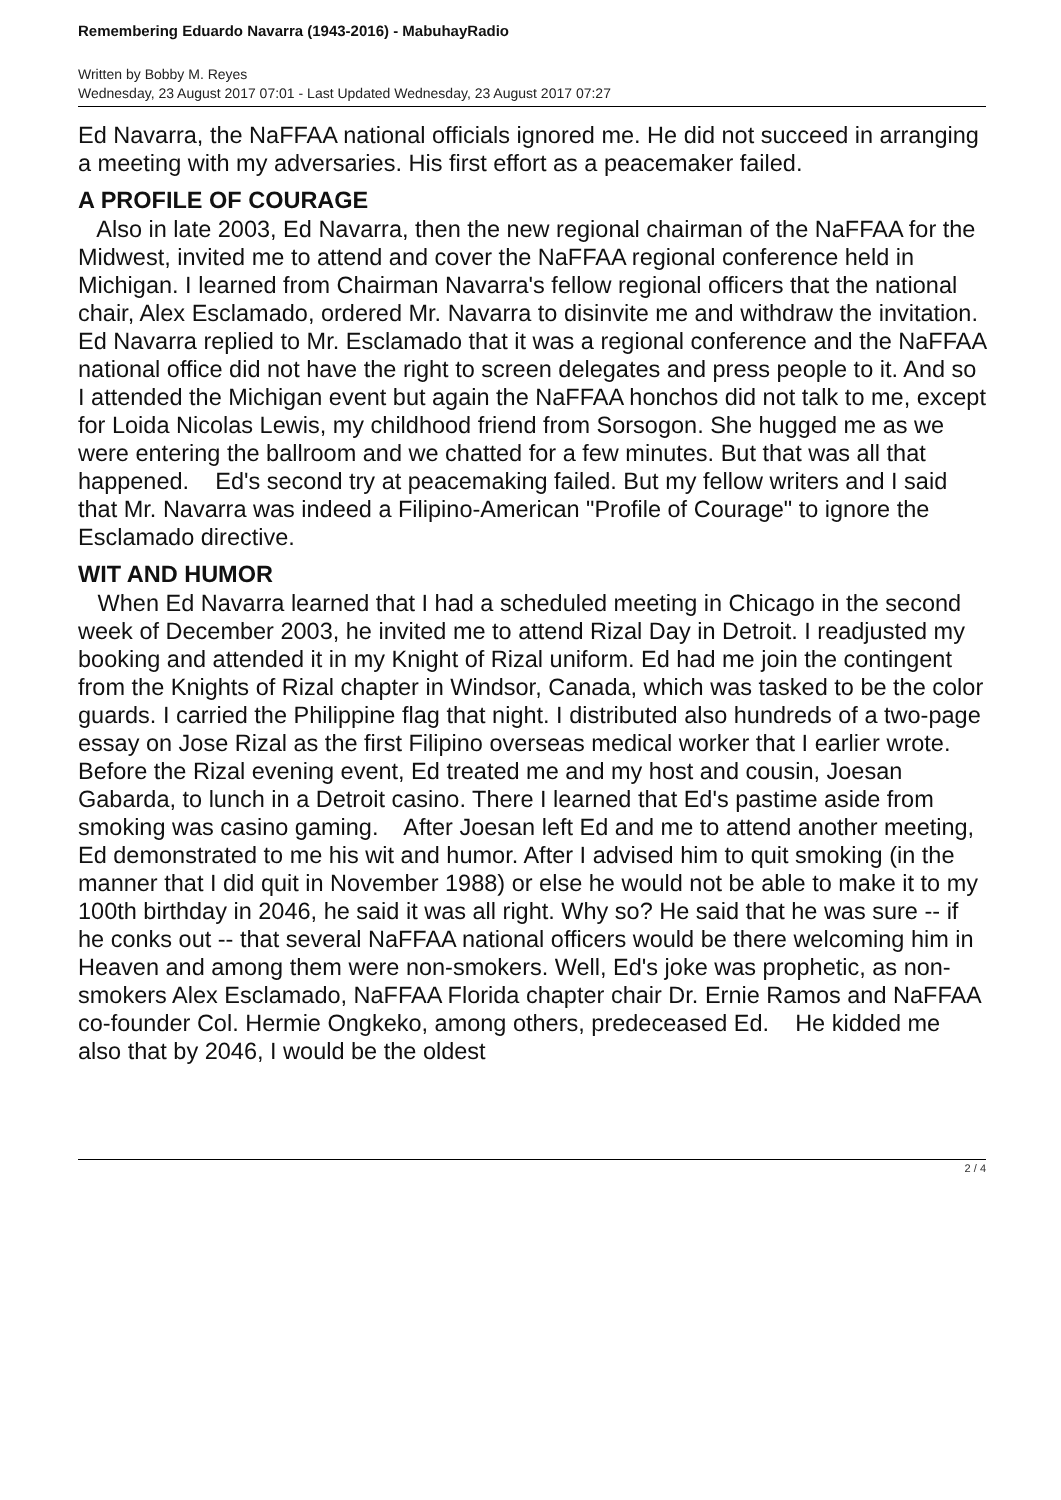Remembering Eduardo Navarra (1943-2016) - MabuhayRadio
Written by Bobby M. Reyes
Wednesday, 23 August 2017 07:01 - Last Updated Wednesday, 23 August 2017 07:27
Ed Navarra, the NaFFAA national officials ignored me. He did not succeed in arranging a meeting with my adversaries. His first effort as a peacemaker failed.
A PROFILE OF COURAGE
Also in late 2003, Ed Navarra, then the new regional chairman of the NaFFAA for the Midwest, invited me to attend and cover the NaFFAA regional conference held in Michigan. I learned from Chairman Navarra's fellow regional officers that the national chair, Alex Esclamado, ordered Mr. Navarra to disinvite me and withdraw the invitation. Ed Navarra replied to Mr. Esclamado that it was a regional conference and the NaFFAA national office did not have the right to screen delegates and press people to it. And so I attended the Michigan event but again the NaFFAA honchos did not talk to me, except for Loida Nicolas Lewis, my childhood friend from Sorsogon. She hugged me as we were entering the ballroom and we chatted for a few minutes. But that was all that happened. Ed's second try at peacemaking failed. But my fellow writers and I said that Mr. Navarra was indeed a Filipino-American "Profile of Courage" to ignore the Esclamado directive.
WIT AND HUMOR
When Ed Navarra learned that I had a scheduled meeting in Chicago in the second week of December 2003, he invited me to attend Rizal Day in Detroit. I readjusted my booking and attended it in my Knight of Rizal uniform. Ed had me join the contingent from the Knights of Rizal chapter in Windsor, Canada, which was tasked to be the color guards. I carried the Philippine flag that night. I distributed also hundreds of a two-page essay on Jose Rizal as the first Filipino overseas medical worker that I earlier wrote. Before the Rizal evening event, Ed treated me and my host and cousin, Joesan Gabarda, to lunch in a Detroit casino. There I learned that Ed's pastime aside from smoking was casino gaming. After Joesan left Ed and me to attend another meeting, Ed demonstrated to me his wit and humor. After I advised him to quit smoking (in the manner that I did quit in November 1988) or else he would not be able to make it to my 100th birthday in 2046, he said it was all right. Why so? He said that he was sure -- if he conks out -- that several NaFFAA national officers would be there welcoming him in Heaven and among them were non-smokers. Well, Ed's joke was prophetic, as non-smokers Alex Esclamado, NaFFAA Florida chapter chair Dr. Ernie Ramos and NaFFAA co-founder Col. Hermie Ongkeko, among others, predeceased Ed. He kidded me also that by 2046, I would be the oldest
2 / 4